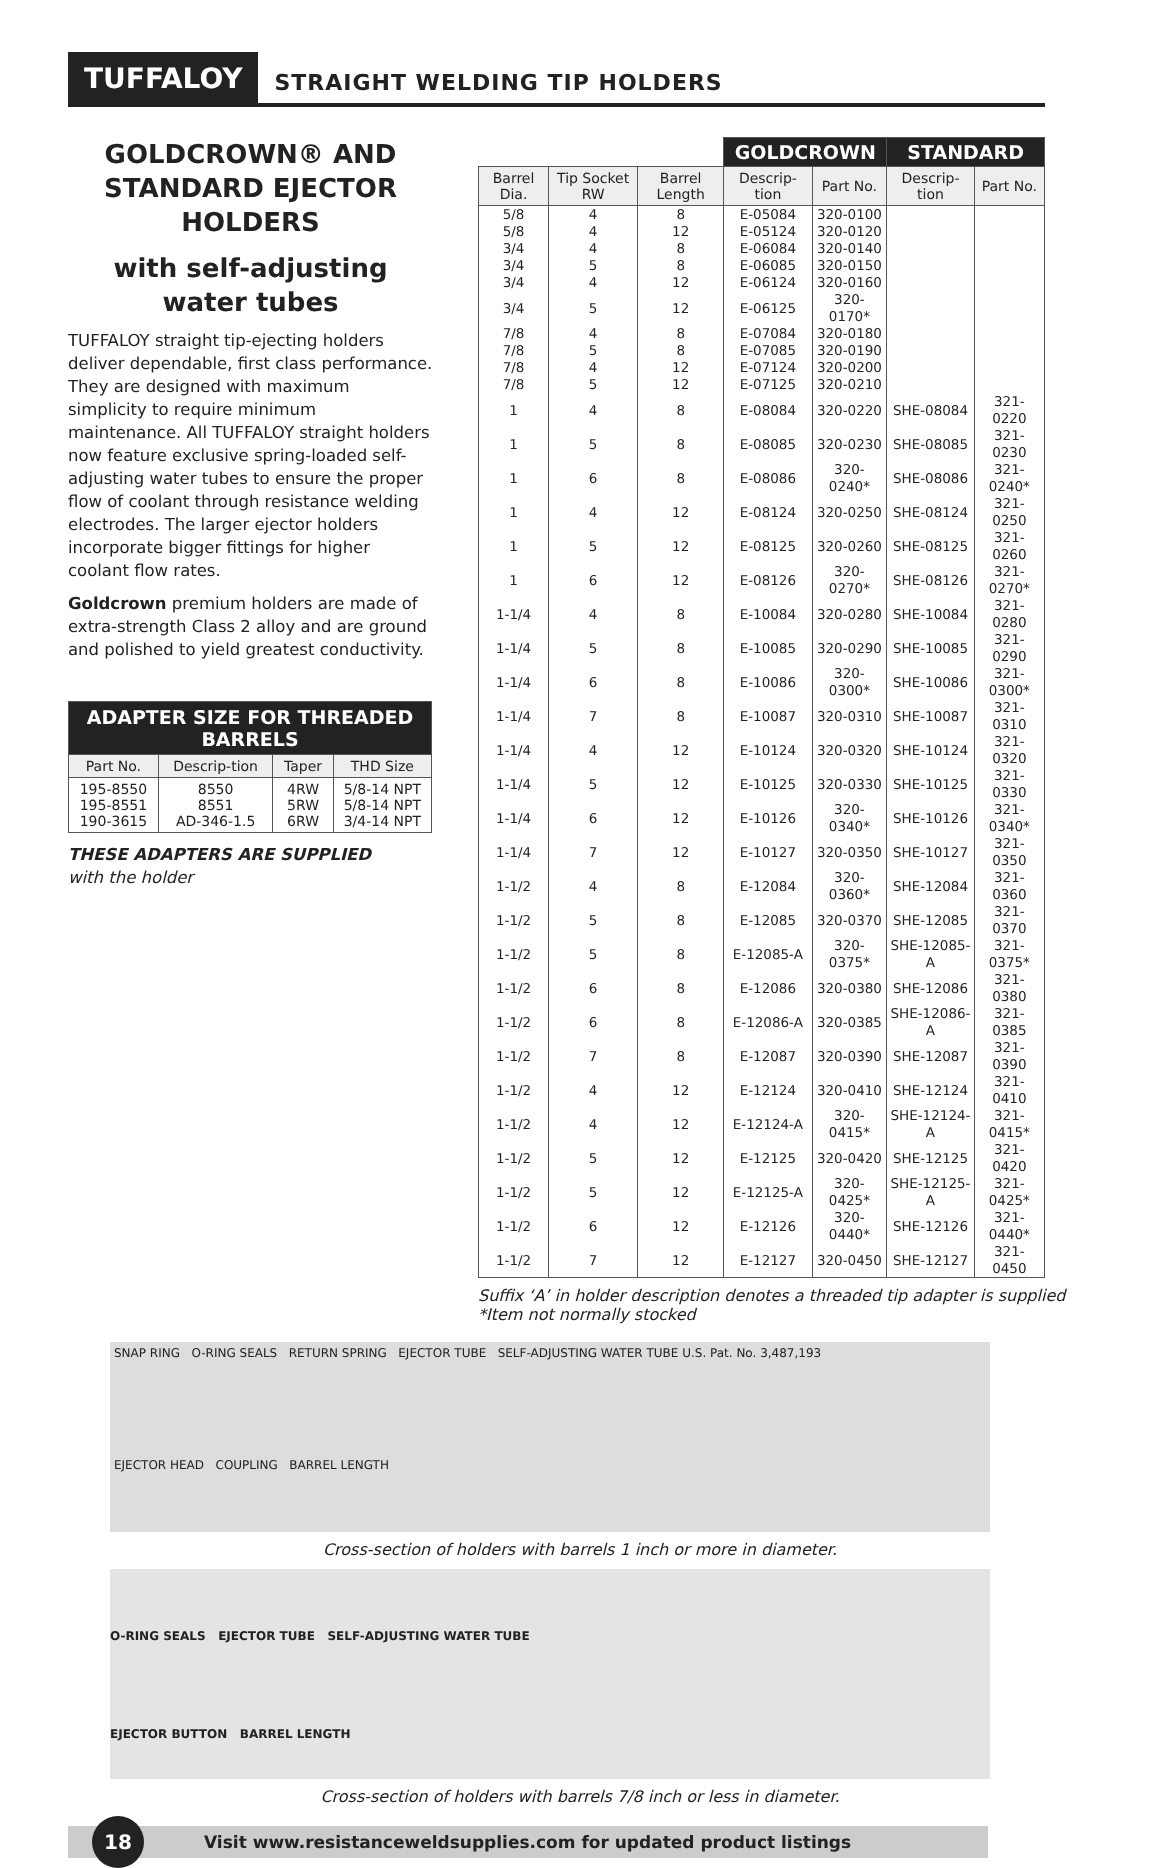TUFFALOY STRAIGHT WELDING TIP HOLDERS
GOLDCROWN® AND STANDARD EJECTOR HOLDERS
with self-adjusting water tubes
TUFFALOY straight tip-ejecting holders deliver dependable, first class performance. They are designed with maximum simplicity to require minimum maintenance. All TUFFALOY straight holders now feature exclusive spring-loaded self-adjusting water tubes to ensure the proper flow of coolant through resistance welding electrodes. The larger ejector holders incorporate bigger fittings for higher coolant flow rates.
Goldcrown premium holders are made of extra-strength Class 2 alloy and are ground and polished to yield greatest conductivity.
| ADAPTER SIZE FOR THREADED BARRELS | | | |
| --- | --- | --- | --- |
| Part No. | Descrip-tion | Taper | THD Size |
| 195-8550 195-8551 190-3615 | 8550 8551 AD-346-1.5 | 4RW 5RW 6RW | 5/8-14 NPT 5/8-14 NPT 3/4-14 NPT |
THESE ADAPTERS ARE SUPPLIED
with the holder
| | | | GOLDCROWN | | STANDARD | |
| Barrel Dia. | Tip Socket RW | Barrel Length | Descrip-tion | Part No. | Descrip-tion | Part No. |
| 5/8 | 4 | 8 | E-05084 | 320-0100 | | |
| 5/8 | 4 | 12 | E-05124 | 320-0120 | | |
| 3/4 | 4 | 8 | E-06084 | 320-0140 | | |
| 3/4 | 5 | 8 | E-06085 | 320-0150 | | |
| 3/4 | 4 | 12 | E-06124 | 320-0160 | | |
| 3/4 | 5 | 12 | E-06125 | 320-0170* | | |
| 7/8 | 4 | 8 | E-07084 | 320-0180 | | |
| 7/8 | 5 | 8 | E-07085 | 320-0190 | | |
| 7/8 | 4 | 12 | E-07124 | 320-0200 | | |
| 7/8 | 5 | 12 | E-07125 | 320-0210 | | |
| 1 | 4 | 8 | E-08084 | 320-0220 | SHE-08084 | 321-0220 |
| 1 | 5 | 8 | E-08085 | 320-0230 | SHE-08085 | 321-0230 |
| 1 | 6 | 8 | E-08086 | 320-0240* | SHE-08086 | 321-0240* |
| 1 | 4 | 12 | E-08124 | 320-0250 | SHE-08124 | 321-0250 |
| 1 | 5 | 12 | E-08125 | 320-0260 | SHE-08125 | 321-0260 |
| 1 | 6 | 12 | E-08126 | 320-0270* | SHE-08126 | 321-0270* |
| 1-1/4 | 4 | 8 | E-10084 | 320-0280 | SHE-10084 | 321-0280 |
| 1-1/4 | 5 | 8 | E-10085 | 320-0290 | SHE-10085 | 321-0290 |
| 1-1/4 | 6 | 8 | E-10086 | 320-0300* | SHE-10086 | 321-0300* |
| 1-1/4 | 7 | 8 | E-10087 | 320-0310 | SHE-10087 | 321-0310 |
| 1-1/4 | 4 | 12 | E-10124 | 320-0320 | SHE-10124 | 321-0320 |
| 1-1/4 | 5 | 12 | E-10125 | 320-0330 | SHE-10125 | 321-0330 |
| 1-1/4 | 6 | 12 | E-10126 | 320-0340* | SHE-10126 | 321-0340* |
| 1-1/4 | 7 | 12 | E-10127 | 320-0350 | SHE-10127 | 321-0350 |
| 1-1/2 | 4 | 8 | E-12084 | 320-0360* | SHE-12084 | 321-0360 |
| 1-1/2 | 5 | 8 | E-12085 | 320-0370 | SHE-12085 | 321-0370 |
| 1-1/2 | 5 | 8 | E-12085-A | 320-0375* | SHE-12085-A | 321-0375* |
| 1-1/2 | 6 | 8 | E-12086 | 320-0380 | SHE-12086 | 321-0380 |
| 1-1/2 | 6 | 8 | E-12086-A | 320-0385 | SHE-12086-A | 321-0385 |
| 1-1/2 | 7 | 8 | E-12087 | 320-0390 | SHE-12087 | 321-0390 |
| 1-1/2 | 4 | 12 | E-12124 | 320-0410 | SHE-12124 | 321-0410 |
| 1-1/2 | 4 | 12 | E-12124-A | 320-0415* | SHE-12124-A | 321-0415* |
| 1-1/2 | 5 | 12 | E-12125 | 320-0420 | SHE-12125 | 321-0420 |
| 1-1/2 | 5 | 12 | E-12125-A | 320-0425* | SHE-12125-A | 321-0425* |
| 1-1/2 | 6 | 12 | E-12126 | 320-0440* | SHE-12126 | 321-0440* |
| 1-1/2 | 7 | 12 | E-12127 | 320-0450 | SHE-12127 | 321-0450 |
Suffix ‘A’ in holder description denotes a threaded tip adapter is supplied
*Item not normally stocked
SNAP RING O-RING SEALS RETURN SPRING EJECTOR TUBE SELF-ADJUSTING WATER TUBE U.S. Pat. No. 3,487,193
EJECTOR HEAD COUPLING BARREL LENGTH
Cross-section of holders with barrels 1 inch or more in diameter.
O-RING SEALS EJECTOR TUBE SELF-ADJUSTING WATER TUBE
EJECTOR BUTTON BARREL LENGTH
Cross-section of holders with barrels 7/8 inch or less in diameter.
18 Visit www.resistanceweldsupplies.com for updated product listings